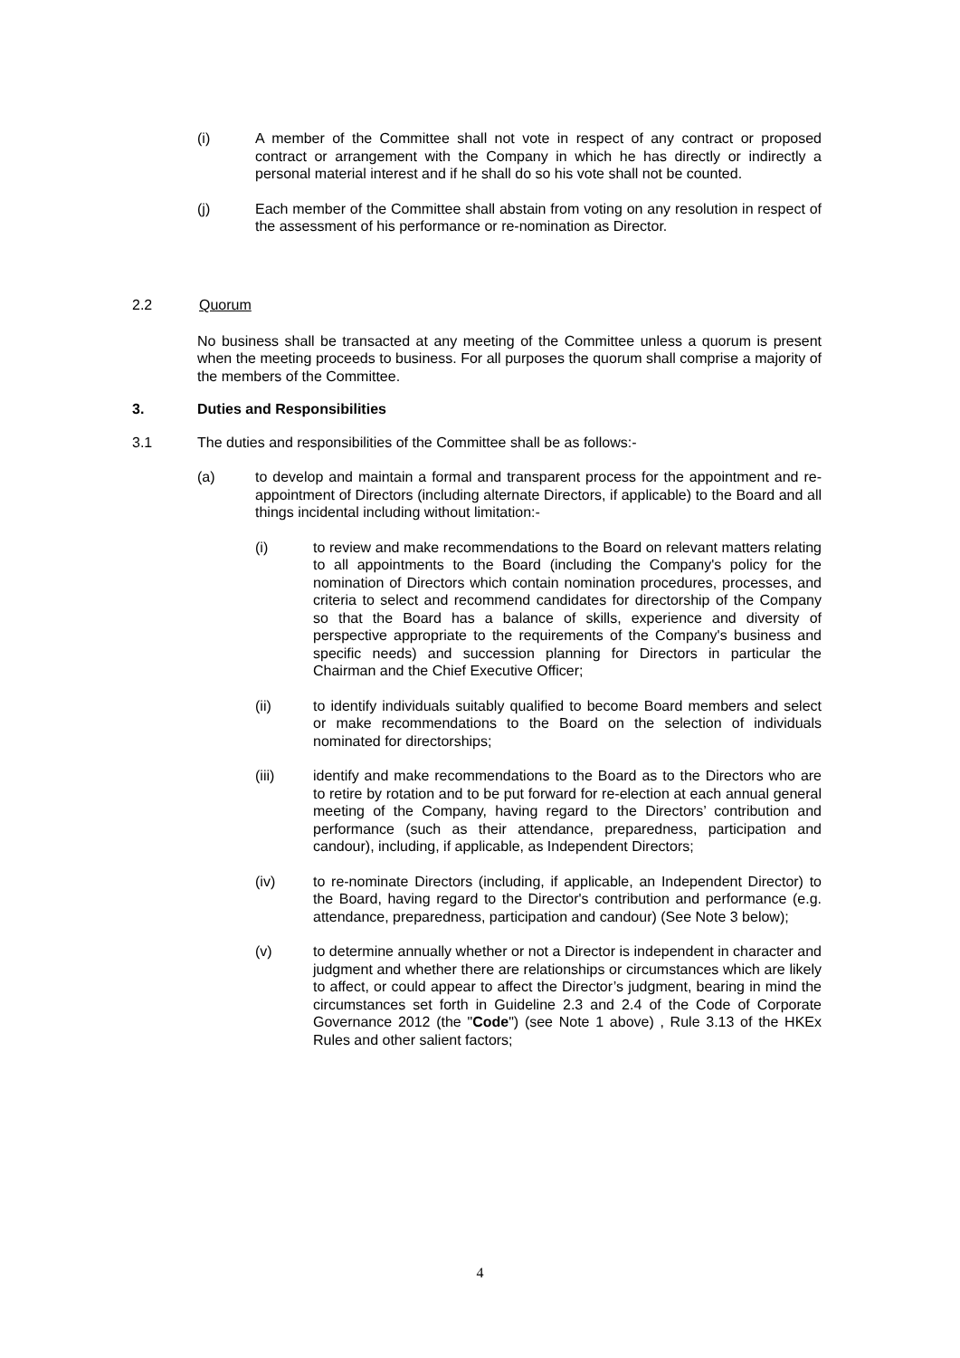(i) A member of the Committee shall not vote in respect of any contract or proposed contract or arrangement with the Company in which he has directly or indirectly a personal material interest and if he shall do so his vote shall not be counted.
(j) Each member of the Committee shall abstain from voting on any resolution in respect of the assessment of his performance or re-nomination as Director.
2.2 Quorum
No business shall be transacted at any meeting of the Committee unless a quorum is present when the meeting proceeds to business. For all purposes the quorum shall comprise a majority of the members of the Committee.
3. Duties and Responsibilities
3.1 The duties and responsibilities of the Committee shall be as follows:-
(a) to develop and maintain a formal and transparent process for the appointment and re-appointment of Directors (including alternate Directors, if applicable) to the Board and all things incidental including without limitation:-
(i) to review and make recommendations to the Board on relevant matters relating to all appointments to the Board (including the Company's policy for the nomination of Directors which contain nomination procedures, processes, and criteria to select and recommend candidates for directorship of the Company so that the Board has a balance of skills, experience and diversity of perspective appropriate to the requirements of the Company's business and specific needs) and succession planning for Directors in particular the Chairman and the Chief Executive Officer;
(ii) to identify individuals suitably qualified to become Board members and select or make recommendations to the Board on the selection of individuals nominated for directorships;
(iii) identify and make recommendations to the Board as to the Directors who are to retire by rotation and to be put forward for re-election at each annual general meeting of the Company, having regard to the Directors’ contribution and performance (such as their attendance, preparedness, participation and candour), including, if applicable, as Independent Directors;
(iv) to re-nominate Directors (including, if applicable, an Independent Director) to the Board, having regard to the Director's contribution and performance (e.g. attendance, preparedness, participation and candour) (See Note 3 below);
(v) to determine annually whether or not a Director is independent in character and judgment and whether there are relationships or circumstances which are likely to affect, or could appear to affect the Director’s judgment, bearing in mind the circumstances set forth in Guideline 2.3 and 2.4 of the Code of Corporate Governance 2012 (the "Code") (see Note 1 above) , Rule 3.13 of the HKEx Rules and other salient factors;
4